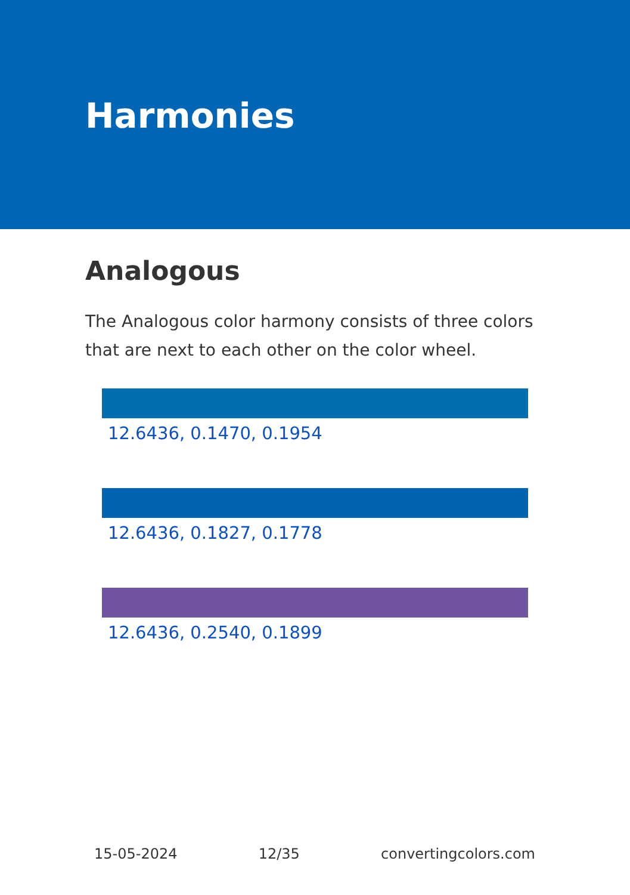Harmonies
Analogous
The Analogous color harmony consists of three colors that are next to each other on the color wheel.
12.6436, 0.1470, 0.1954
12.6436, 0.1827, 0.1778
12.6436, 0.2540, 0.1899
15-05-2024 12/35 convertingcolors.com